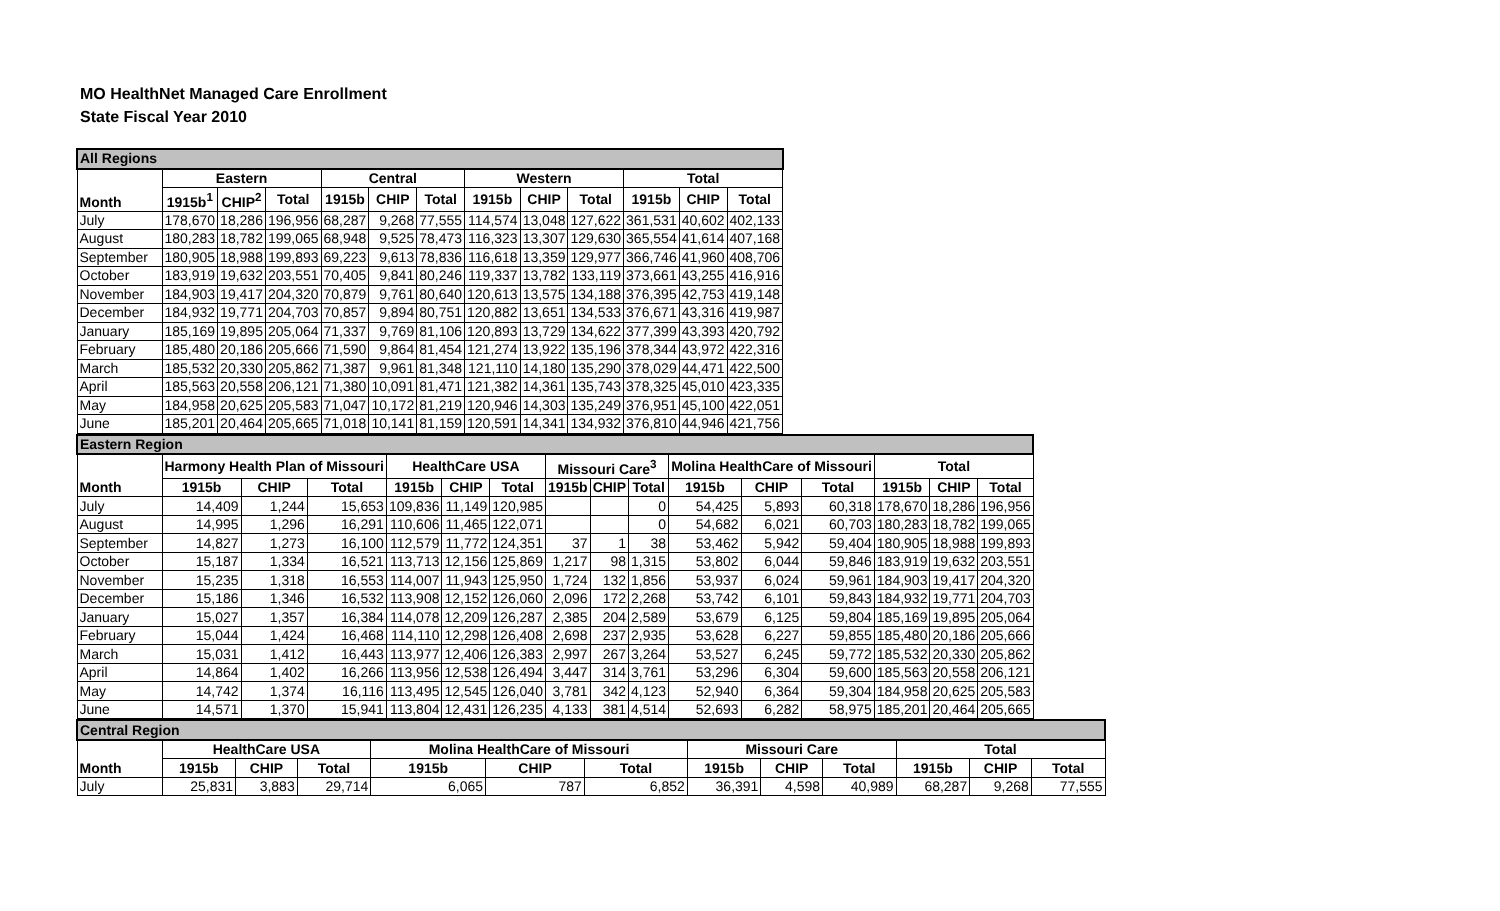MO HealthNet Managed Care Enrollment
State Fiscal Year 2010
| All Regions | | | | | | | | | | | | |
| Month | Eastern | | | Central | | | Western | | | Total | | |
| | 1915b<sup>1</sup> | CHIP<sup>2</sup> | Total | 1915b | CHIP | Total | 1915b | CHIP | Total | 1915b | CHIP | Total |
| July | 178,670 | 18,286 | 196,956 | 68,287 | 9,268 | 77,555 | 114,574 | 13,048 | 127,622 | 361,531 | 40,602 | 402,133 |
| August | 180,283 | 18,782 | 199,065 | 68,948 | 9,525 | 78,473 | 116,323 | 13,307 | 129,630 | 365,554 | 41,614 | 407,168 |
| September | 180,905 | 18,988 | 199,893 | 69,223 | 9,613 | 78,836 | 116,618 | 13,359 | 129,977 | 366,746 | 41,960 | 408,706 |
| October | 183,919 | 19,632 | 203,551 | 70,405 | 9,841 | 80,246 | 119,337 | 13,782 | 133,119 | 373,661 | 43,255 | 416,916 |
| November | 184,903 | 19,417 | 204,320 | 70,879 | 9,761 | 80,640 | 120,613 | 13,575 | 134,188 | 376,395 | 42,753 | 419,148 |
| December | 184,932 | 19,771 | 204,703 | 70,857 | 9,894 | 80,751 | 120,882 | 13,651 | 134,533 | 376,671 | 43,316 | 419,987 |
| January | 185,169 | 19,895 | 205,064 | 71,337 | 9,769 | 81,106 | 120,893 | 13,729 | 134,622 | 377,399 | 43,393 | 420,792 |
| February | 185,480 | 20,186 | 205,666 | 71,590 | 9,864 | 81,454 | 121,274 | 13,922 | 135,196 | 378,344 | 43,972 | 422,316 |
| March | 185,532 | 20,330 | 205,862 | 71,387 | 9,961 | 81,348 | 121,110 | 14,180 | 135,290 | 378,029 | 44,471 | 422,500 |
| April | 185,563 | 20,558 | 206,121 | 71,380 | 10,091 | 81,471 | 121,382 | 14,361 | 135,743 | 378,325 | 45,010 | 423,335 |
| May | 184,958 | 20,625 | 205,583 | 71,047 | 10,172 | 81,219 | 120,946 | 14,303 | 135,249 | 376,951 | 45,100 | 422,051 |
| June | 185,201 | 20,464 | 205,665 | 71,018 | 10,141 | 81,159 | 120,591 | 14,341 | 134,932 | 376,810 | 44,946 | 421,756 |
| Eastern Region | | | | | | | | | | | | | | | |
| Month | Harmony Health Plan of Missouri | | | HealthCare USA | | | Missouri Care<sup>3</sup> | | | Molina HealthCare of Missouri | | | Total | | |
| | 1915b | CHIP | Total | 1915b | CHIP | Total | 1915b | CHIP | Total | 1915b | CHIP | Total | 1915b | CHIP | Total |
| July | 14,409 | 1,244 | 15,653 | 109,836 | 11,149 | 120,985 | | | 0 | 54,425 | 5,893 | 60,318 | 178,670 | 18,286 | 196,956 |
| August | 14,995 | 1,296 | 16,291 | 110,606 | 11,465 | 122,071 | | | 0 | 54,682 | 6,021 | 60,703 | 180,283 | 18,782 | 199,065 |
| September | 14,827 | 1,273 | 16,100 | 112,579 | 11,772 | 124,351 | 37 | 1 | 38 | 53,462 | 5,942 | 59,404 | 180,905 | 18,988 | 199,893 |
| October | 15,187 | 1,334 | 16,521 | 113,713 | 12,156 | 125,869 | 1,217 | 98 | 1,315 | 53,802 | 6,044 | 59,846 | 183,919 | 19,632 | 203,551 |
| November | 15,235 | 1,318 | 16,553 | 114,007 | 11,943 | 125,950 | 1,724 | 132 | 1,856 | 53,937 | 6,024 | 59,961 | 184,903 | 19,417 | 204,320 |
| December | 15,186 | 1,346 | 16,532 | 113,908 | 12,152 | 126,060 | 2,096 | 172 | 2,268 | 53,742 | 6,101 | 59,843 | 184,932 | 19,771 | 204,703 |
| January | 15,027 | 1,357 | 16,384 | 114,078 | 12,209 | 126,287 | 2,385 | 204 | 2,589 | 53,679 | 6,125 | 59,804 | 185,169 | 19,895 | 205,064 |
| February | 15,044 | 1,424 | 16,468 | 114,110 | 12,298 | 126,408 | 2,698 | 237 | 2,935 | 53,628 | 6,227 | 59,855 | 185,480 | 20,186 | 205,666 |
| March | 15,031 | 1,412 | 16,443 | 113,977 | 12,406 | 126,383 | 2,997 | 267 | 3,264 | 53,527 | 6,245 | 59,772 | 185,532 | 20,330 | 205,862 |
| April | 14,864 | 1,402 | 16,266 | 113,956 | 12,538 | 126,494 | 3,447 | 314 | 3,761 | 53,296 | 6,304 | 59,600 | 185,563 | 20,558 | 206,121 |
| May | 14,742 | 1,374 | 16,116 | 113,495 | 12,545 | 126,040 | 3,781 | 342 | 4,123 | 52,940 | 6,364 | 59,304 | 184,958 | 20,625 | 205,583 |
| June | 14,571 | 1,370 | 15,941 | 113,804 | 12,431 | 126,235 | 4,133 | 381 | 4,514 | 52,693 | 6,282 | 58,975 | 185,201 | 20,464 | 205,665 |
| Central Region | | | | | | | | | | | | |
| Month | HealthCare USA | | | Molina HealthCare of Missouri | | | Missouri Care | | | Total | | |
| | 1915b | CHIP | Total | 1915b | CHIP | Total | 1915b | CHIP | Total | 1915b | CHIP | Total |
| July | 25,831 | 3,883 | 29,714 | 6,065 | 787 | 6,852 | 36,391 | 4,598 | 40,989 | 68,287 | 9,268 | 77,555 |